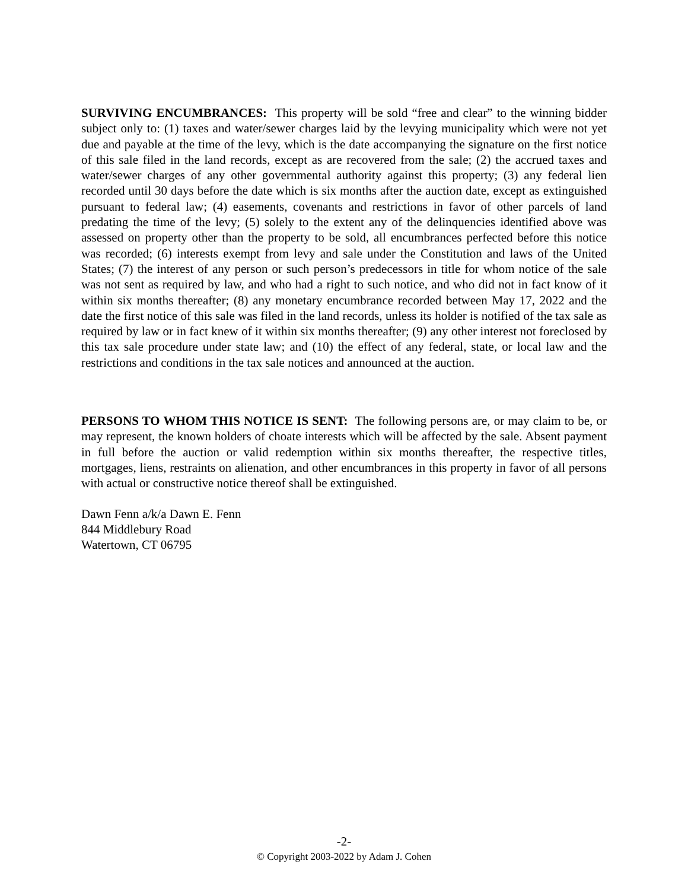SURVIVING ENCUMBRANCES: This property will be sold “free and clear” to the winning bidder subject only to: (1) taxes and water/sewer charges laid by the levying municipality which were not yet due and payable at the time of the levy, which is the date accompanying the signature on the first notice of this sale filed in the land records, except as are recovered from the sale; (2) the accrued taxes and water/sewer charges of any other governmental authority against this property; (3) any federal lien recorded until 30 days before the date which is six months after the auction date, except as extinguished pursuant to federal law; (4) easements, covenants and restrictions in favor of other parcels of land predating the time of the levy; (5) solely to the extent any of the delinquencies identified above was assessed on property other than the property to be sold, all encumbrances perfected before this notice was recorded; (6) interests exempt from levy and sale under the Constitution and laws of the United States; (7) the interest of any person or such person’s predecessors in title for whom notice of the sale was not sent as required by law, and who had a right to such notice, and who did not in fact know of it within six months thereafter; (8) any monetary encumbrance recorded between May 17, 2022 and the date the first notice of this sale was filed in the land records, unless its holder is notified of the tax sale as required by law or in fact knew of it within six months thereafter; (9) any other interest not foreclosed by this tax sale procedure under state law; and (10) the effect of any federal, state, or local law and the restrictions and conditions in the tax sale notices and announced at the auction.
PERSONS TO WHOM THIS NOTICE IS SENT: The following persons are, or may claim to be, or may represent, the known holders of choate interests which will be affected by the sale. Absent payment in full before the auction or valid redemption within six months thereafter, the respective titles, mortgages, liens, restraints on alienation, and other encumbrances in this property in favor of all persons with actual or constructive notice thereof shall be extinguished.
Dawn Fenn a/k/a Dawn E. Fenn
844 Middlebury Road
Watertown, CT 06795
-2-
© Copyright 2003-2022 by Adam J. Cohen